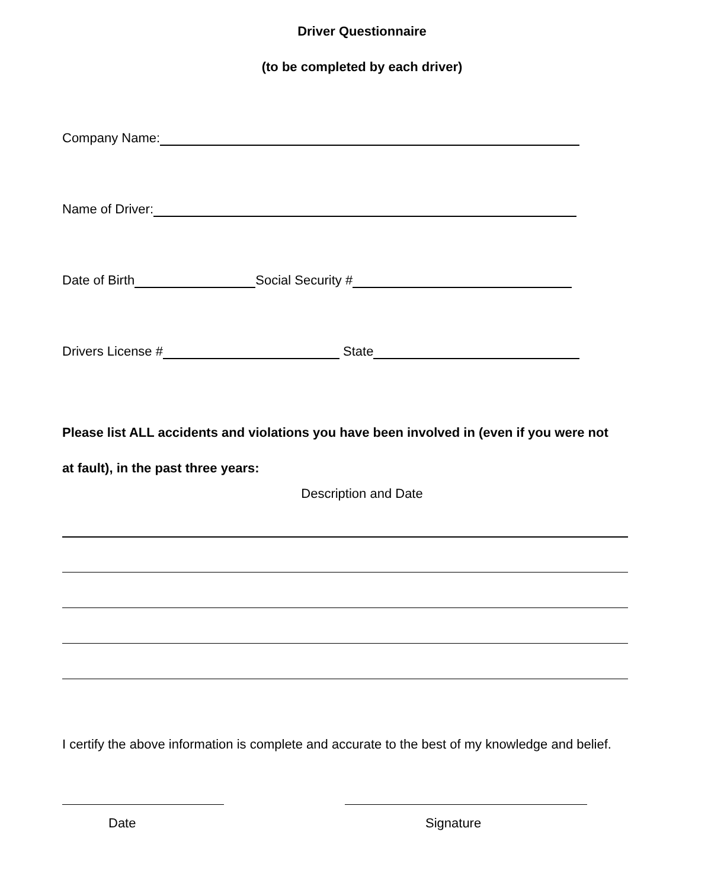Driver Questionnaire
(to be completed by each driver)
Company Name:
Name of Driver:
Date of Birth Social Security #
Drivers License # State
Please list ALL accidents and violations you have been involved in (even if you were not at fault), in the past three years:
Description and Date
I certify the above information is complete and accurate to the best of my knowledge and belief.
Date Signature